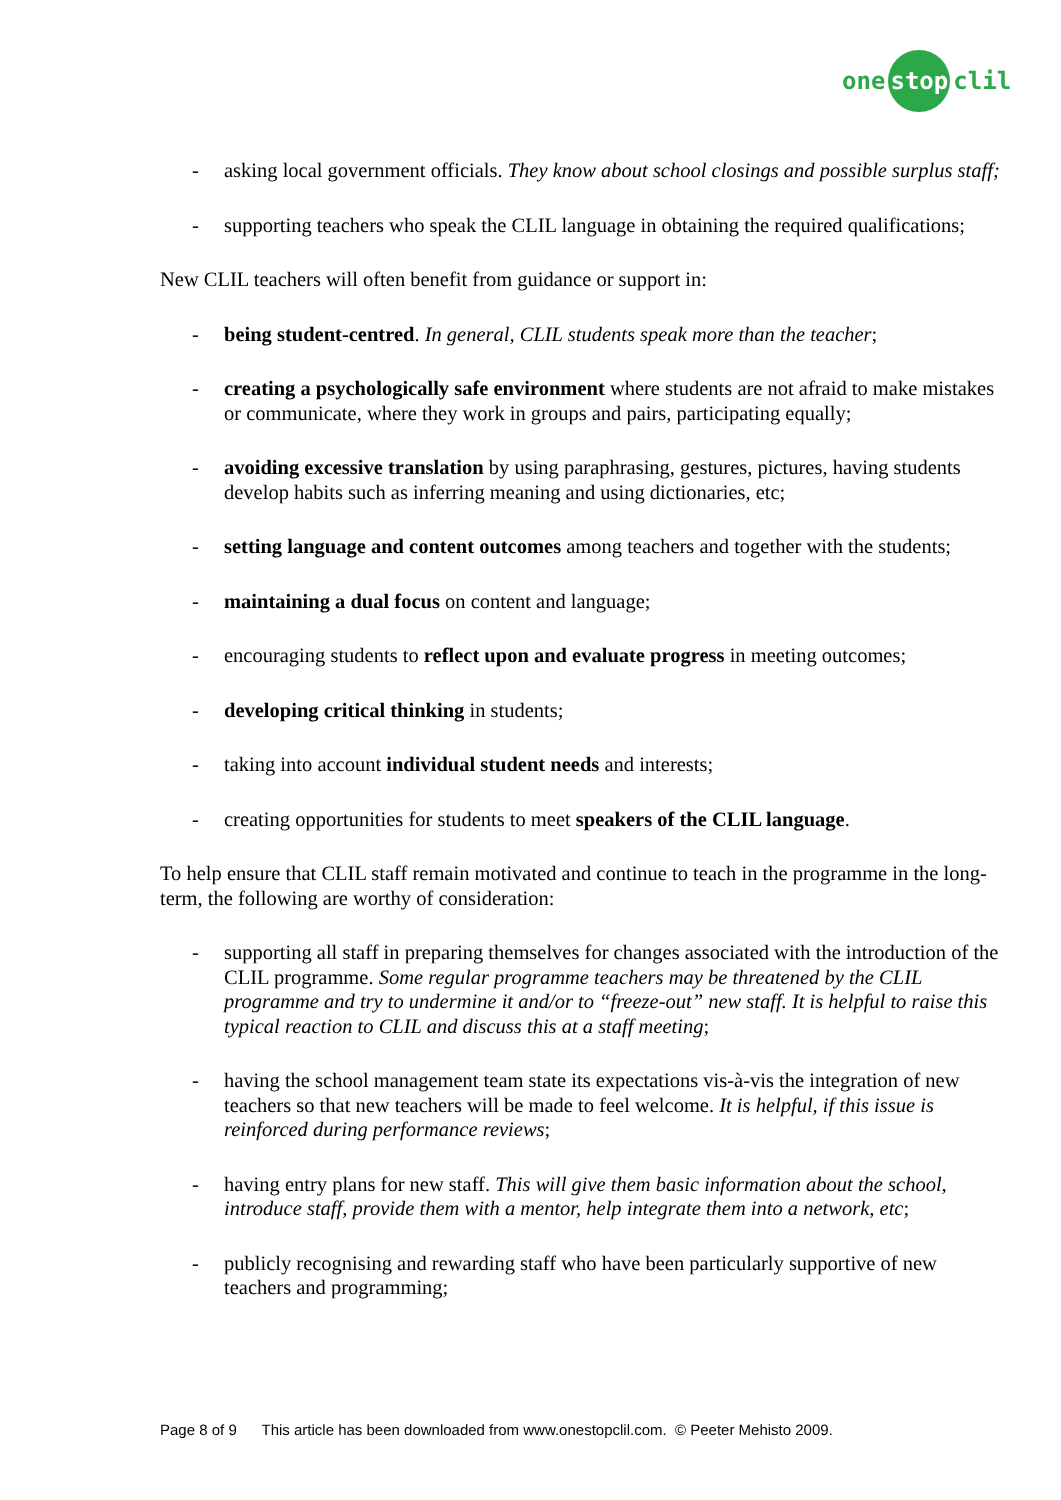one stop clil
- asking local government officials. They know about school closings and possible surplus staff;
- supporting teachers who speak the CLIL language in obtaining the required qualifications;
New CLIL teachers will often benefit from guidance or support in:
- being student-centred. In general, CLIL students speak more than the teacher;
- creating a psychologically safe environment where students are not afraid to make mistakes or communicate, where they work in groups and pairs, participating equally;
- avoiding excessive translation by using paraphrasing, gestures, pictures, having students develop habits such as inferring meaning and using dictionaries, etc;
- setting language and content outcomes among teachers and together with the students;
- maintaining a dual focus on content and language;
- encouraging students to reflect upon and evaluate progress in meeting outcomes;
- developing critical thinking in students;
- taking into account individual student needs and interests;
- creating opportunities for students to meet speakers of the CLIL language.
To help ensure that CLIL staff remain motivated and continue to teach in the programme in the long-term, the following are worthy of consideration:
- supporting all staff in preparing themselves for changes associated with the introduction of the CLIL programme. Some regular programme teachers may be threatened by the CLIL programme and try to undermine it and/or to “freeze-out” new staff. It is helpful to raise this typical reaction to CLIL and discuss this at a staff meeting;
- having the school management team state its expectations vis-à-vis the integration of new teachers so that new teachers will be made to feel welcome. It is helpful, if this issue is reinforced during performance reviews;
- having entry plans for new staff. This will give them basic information about the school, introduce staff, provide them with a mentor, help integrate them into a network, etc;
- publicly recognising and rewarding staff who have been particularly supportive of new teachers and programming;
Page 8 of 9 This article has been downloaded from www.onestopclil.com. © Peeter Mehisto 2009.